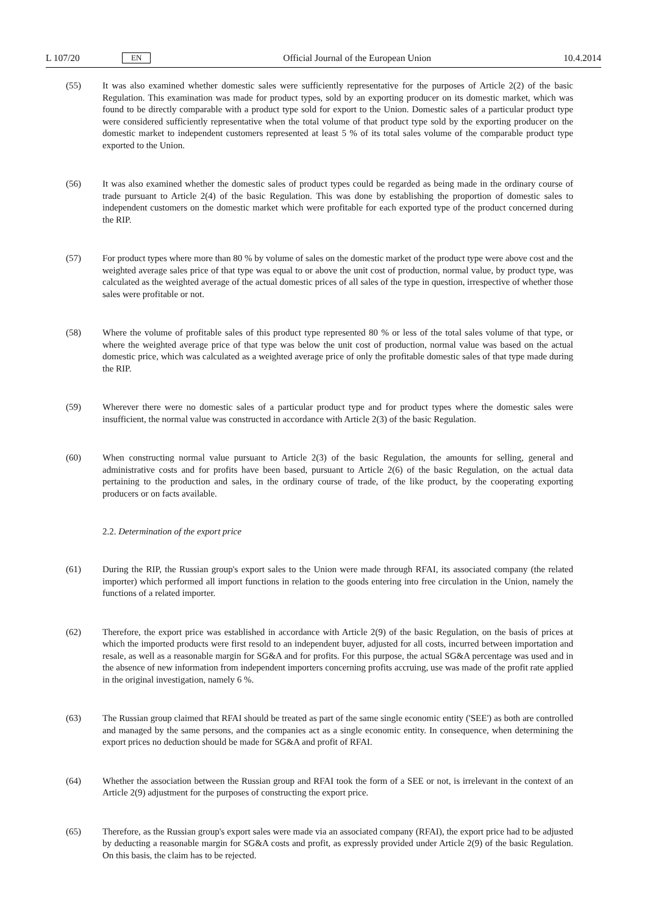L 107/20 EN Official Journal of the European Union 10.4.2014
(55) It was also examined whether domestic sales were sufficiently representative for the purposes of Article 2(2) of the basic Regulation. This examination was made for product types, sold by an exporting producer on its domestic market, which was found to be directly comparable with a product type sold for export to the Union. Domestic sales of a particular product type were considered sufficiently representative when the total volume of that product type sold by the exporting producer on the domestic market to independent customers represented at least 5 % of its total sales volume of the comparable product type exported to the Union.
(56) It was also examined whether the domestic sales of product types could be regarded as being made in the ordinary course of trade pursuant to Article 2(4) of the basic Regulation. This was done by establishing the proportion of domestic sales to independent customers on the domestic market which were profitable for each exported type of the product concerned during the RIP.
(57) For product types where more than 80 % by volume of sales on the domestic market of the product type were above cost and the weighted average sales price of that type was equal to or above the unit cost of production, normal value, by product type, was calculated as the weighted average of the actual domestic prices of all sales of the type in question, irrespective of whether those sales were profitable or not.
(58) Where the volume of profitable sales of this product type represented 80 % or less of the total sales volume of that type, or where the weighted average price of that type was below the unit cost of production, normal value was based on the actual domestic price, which was calculated as a weighted average price of only the profitable domestic sales of that type made during the RIP.
(59) Wherever there were no domestic sales of a particular product type and for product types where the domestic sales were insufficient, the normal value was constructed in accordance with Article 2(3) of the basic Regulation.
(60) When constructing normal value pursuant to Article 2(3) of the basic Regulation, the amounts for selling, general and administrative costs and for profits have been based, pursuant to Article 2(6) of the basic Regulation, on the actual data pertaining to the production and sales, in the ordinary course of trade, of the like product, by the cooperating exporting producers or on facts available.
2.2. Determination of the export price
(61) During the RIP, the Russian group's export sales to the Union were made through RFAI, its associated company (the related importer) which performed all import functions in relation to the goods entering into free circulation in the Union, namely the functions of a related importer.
(62) Therefore, the export price was established in accordance with Article 2(9) of the basic Regulation, on the basis of prices at which the imported products were first resold to an independent buyer, adjusted for all costs, incurred between importation and resale, as well as a reasonable margin for SG&A and for profits. For this purpose, the actual SG&A percentage was used and in the absence of new information from independent importers concerning profits accruing, use was made of the profit rate applied in the original investigation, namely 6 %.
(63) The Russian group claimed that RFAI should be treated as part of the same single economic entity ('SEE') as both are controlled and managed by the same persons, and the companies act as a single economic entity. In consequence, when determining the export prices no deduction should be made for SG&A and profit of RFAI.
(64) Whether the association between the Russian group and RFAI took the form of a SEE or not, is irrelevant in the context of an Article 2(9) adjustment for the purposes of constructing the export price.
(65) Therefore, as the Russian group's export sales were made via an associated company (RFAI), the export price had to be adjusted by deducting a reasonable margin for SG&A costs and profit, as expressly provided under Article 2(9) of the basic Regulation. On this basis, the claim has to be rejected.